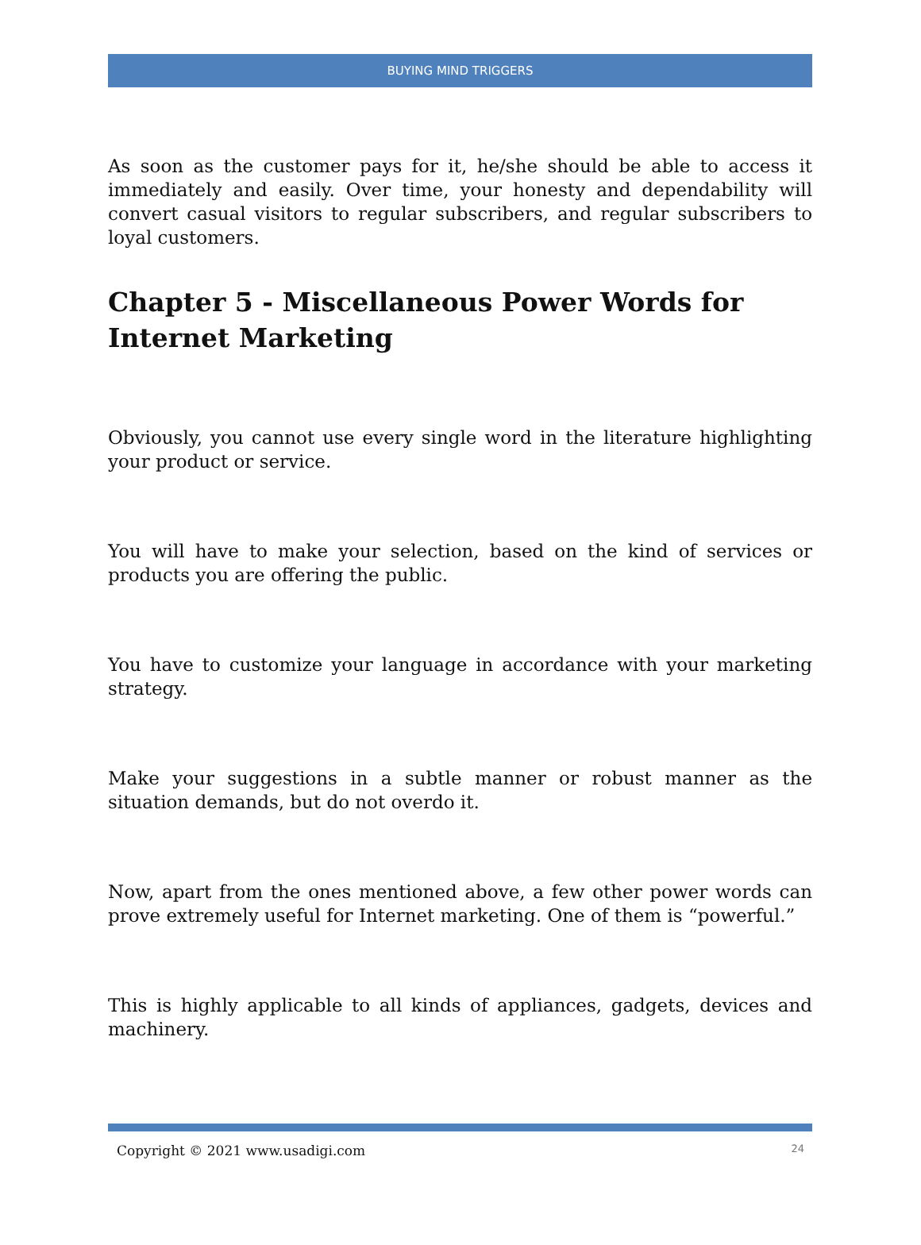BUYING MIND TRIGGERS
As soon as the customer pays for it, he/she should be able to access it immediately and easily. Over time, your honesty and dependability will convert casual visitors to regular subscribers, and regular subscribers to loyal customers.
Chapter 5 - Miscellaneous Power Words for Internet Marketing
Obviously, you cannot use every single word in the literature highlighting your product or service.
You will have to make your selection, based on the kind of services or products you are offering the public.
You have to customize your language in accordance with your marketing strategy.
Make your suggestions in a subtle manner or robust manner as the situation demands, but do not overdo it.
Now, apart from the ones mentioned above, a few other power words can prove extremely useful for Internet marketing. One of them is “powerful.”
This is highly applicable to all kinds of appliances, gadgets, devices and machinery.
Copyright © 2021 www.usadigi.com 24